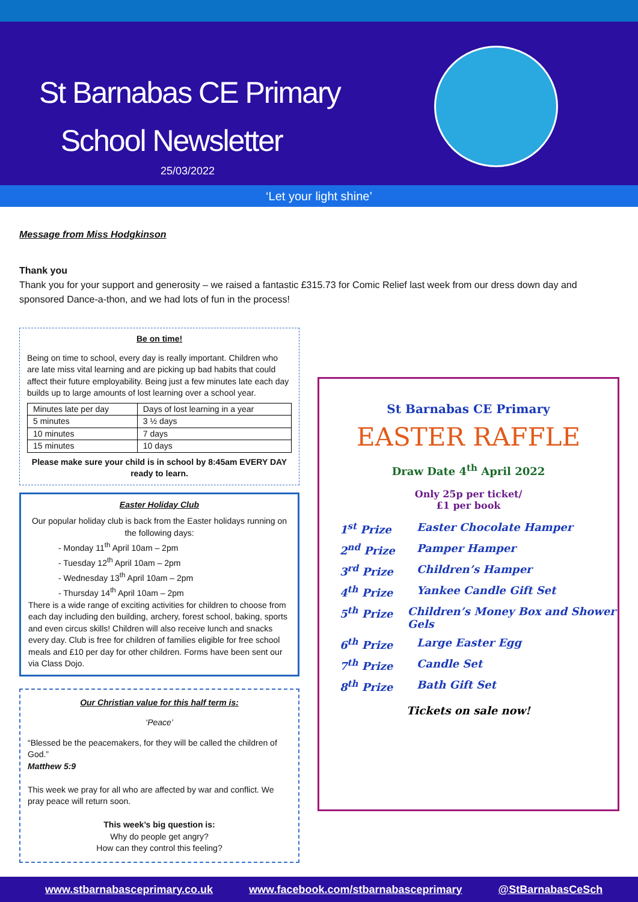St Barnabas CE Primary
School Newsletter
25/03/2022
‘Let your light shine’
Message from Miss Hodgkinson
Thank you
Thank you for your support and generosity – we raised a fantastic £315.73 for Comic Relief last week from our dress down day and sponsored Dance-a-thon, and we had lots of fun in the process!
Be on time!
Being on time to school, every day is really important. Children who are late miss vital learning and are picking up bad habits that could affect their future employability. Being just a few minutes late each day builds up to large amounts of lost learning over a school year.
| Minutes late per day | Days of lost learning in a year |
| 5 minutes | 3 ½ days |
| 10 minutes | 7 days |
| 15 minutes | 10 days |
Please make sure your child is in school by 8:45am EVERY DAY ready to learn.
Easter Holiday Club
Our popular holiday club is back from the Easter holidays running on the following days:
- Monday 11<sup>th</sup> April 10am – 2pm
- Tuesday 12<sup>th</sup> April 10am – 2pm
- Wednesday 13<sup>th</sup> April 10am – 2pm
- Thursday 14<sup>th</sup> April 10am – 2pm
There is a wide range of exciting activities for children to choose from each day including den building, archery, forest school, baking, sports and even circus skills! Children will also receive lunch and snacks every day. Club is free for children of families eligible for free school meals and £10 per day for other children. Forms have been sent our via Class Dojo.
Our Christian value for this half term is:
‘Peace’
“Blessed be the peacemakers, for they will be called the children of God.”
Matthew 5:9
This week we pray for all who are affected by war and conflict. We pray peace will return soon.
This week’s big question is:
Why do people get angry?
How can they control this feeling?
St Barnabas CE Primary
EASTER RAFFLE
Draw Date 4<sup>th</sup> April 2022
Only 25p per ticket/
£1 per book
1<sup>st</sup> Prize Easter Chocolate Hamper
2<sup>nd</sup> Prize Pamper Hamper
3<sup>rd</sup> Prize Children’s Hamper
4<sup>th</sup> Prize Yankee Candle Gift Set
5<sup>th</sup> Prize Children’s Money Box and Shower Gels
6<sup>th</sup> Prize Large Easter Egg
7<sup>th</sup> Prize Candle Set
8<sup>th</sup> Prize Bath Gift Set
Tickets on sale now!
www.stbarnabasceprimary.co.uk www.facebook.com/stbarnabasceprimary @StBarnabasCeSch